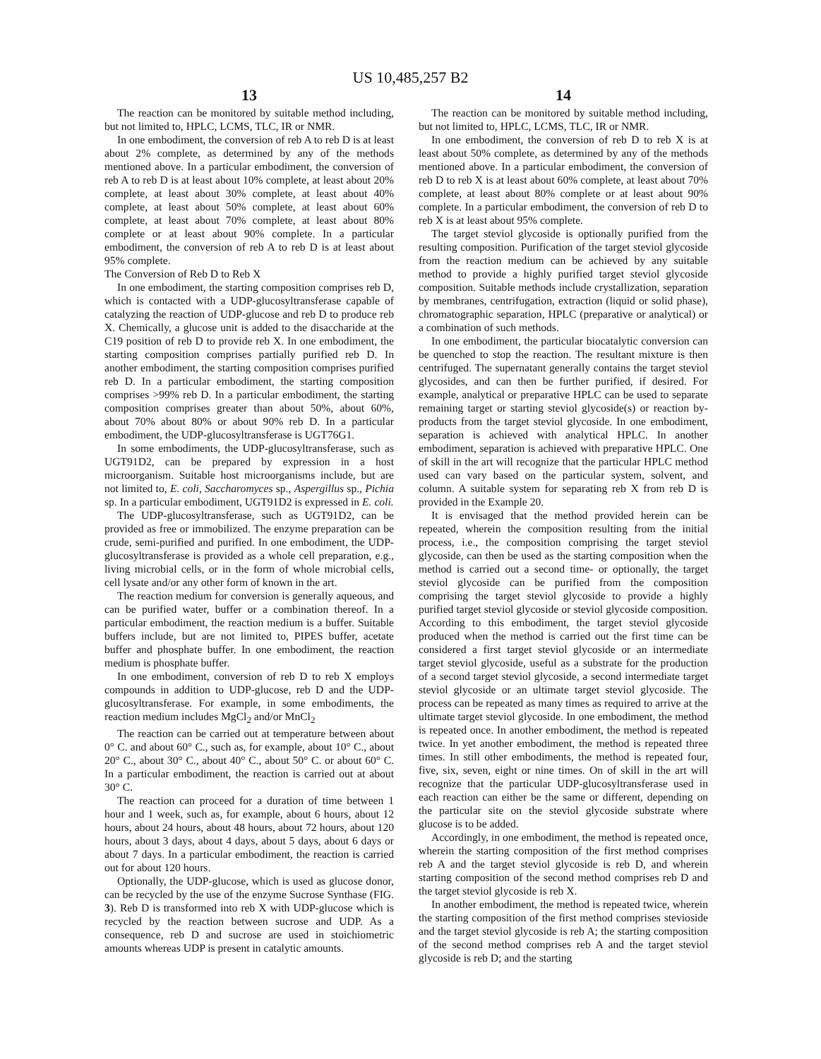US 10,485,257 B2
13
The reaction can be monitored by suitable method including, but not limited to, HPLC, LCMS, TLC, IR or NMR.
In one embodiment, the conversion of reb A to reb D is at least about 2% complete, as determined by any of the methods mentioned above. In a particular embodiment, the conversion of reb A to reb D is at least about 10% complete, at least about 20% complete, at least about 30% complete, at least about 40% complete, at least about 50% complete, at least about 60% complete, at least about 70% complete, at least about 80% complete or at least about 90% complete. In a particular embodiment, the conversion of reb A to reb D is at least about 95% complete.
The Conversion of Reb D to Reb X
In one embodiment, the starting composition comprises reb D, which is contacted with a UDP-glucosyltransferase capable of catalyzing the reaction of UDP-glucose and reb D to produce reb X. Chemically, a glucose unit is added to the disaccharide at the C19 position of reb D to provide reb X. In one embodiment, the starting composition comprises partially purified reb D. In another embodiment, the starting composition comprises purified reb D. In a particular embodiment, the starting composition comprises >99% reb D. In a particular embodiment, the starting composition comprises greater than about 50%, about 60%, about 70% about 80% or about 90% reb D. In a particular embodiment, the UDP-glucosyltransferase is UGT76G1.
In some embodiments, the UDP-glucosyltransferase, such as UGT91D2, can be prepared by expression in a host microorganism. Suitable host microorganisms include, but are not limited to, E. coli, Saccharomyces sp., Aspergillus sp., Pichia sp. In a particular embodiment, UGT91D2 is expressed in E. coli.
The UDP-glucosyltransferase, such as UGT91D2, can be provided as free or immobilized. The enzyme preparation can be crude, semi-purified and purified. In one embodiment, the UDP-glucosyltransferase is provided as a whole cell preparation, e.g., living microbial cells, or in the form of whole microbial cells, cell lysate and/or any other form of known in the art.
The reaction medium for conversion is generally aqueous, and can be purified water, buffer or a combination thereof. In a particular embodiment, the reaction medium is a buffer. Suitable buffers include, but are not limited to, PIPES buffer, acetate buffer and phosphate buffer. In one embodiment, the reaction medium is phosphate buffer.
In one embodiment, conversion of reb D to reb X employs compounds in addition to UDP-glucose, reb D and the UDP-glucosyltransferase. For example, in some embodiments, the reaction medium includes MgCl<sub>2</sub> and/or MnCl<sub>2</sub>
The reaction can be carried out at temperature between about 0° C. and about 60° C., such as, for example, about 10° C., about 20° C., about 30° C., about 40° C., about 50° C. or about 60° C. In a particular embodiment, the reaction is carried out at about 30° C.
The reaction can proceed for a duration of time between 1 hour and 1 week, such as, for example, about 6 hours, about 12 hours, about 24 hours, about 48 hours, about 72 hours, about 120 hours, about 3 days, about 4 days, about 5 days, about 6 days or about 7 days. In a particular embodiment, the reaction is carried out for about 120 hours.
Optionally, the UDP-glucose, which is used as glucose donor, can be recycled by the use of the enzyme Sucrose Synthase (FIG. 3). Reb D is transformed into reb X with UDP-glucose which is recycled by the reaction between sucrose and UDP. As a consequence, reb D and sucrose are used in stoichiometric amounts whereas UDP is present in catalytic amounts.
14
The reaction can be monitored by suitable method including, but not limited to, HPLC, LCMS, TLC, IR or NMR.
In one embodiment, the conversion of reb D to reb X is at least about 50% complete, as determined by any of the methods mentioned above. In a particular embodiment, the conversion of reb D to reb X is at least about 60% complete, at least about 70% complete, at least about 80% complete or at least about 90% complete. In a particular embodiment, the conversion of reb D to reb X is at least about 95% complete.
The target steviol glycoside is optionally purified from the resulting composition. Purification of the target steviol glycoside from the reaction medium can be achieved by any suitable method to provide a highly purified target steviol glycoside composition. Suitable methods include crystallization, separation by membranes, centrifugation, extraction (liquid or solid phase), chromatographic separation, HPLC (preparative or analytical) or a combination of such methods.
In one embodiment, the particular biocatalytic conversion can be quenched to stop the reaction. The resultant mixture is then centrifuged. The supernatant generally contains the target steviol glycosides, and can then be further purified, if desired. For example, analytical or preparative HPLC can be used to separate remaining target or starting steviol glycoside(s) or reaction by-products from the target steviol glycoside. In one embodiment, separation is achieved with analytical HPLC. In another embodiment, separation is achieved with preparative HPLC. One of skill in the art will recognize that the particular HPLC method used can vary based on the particular system, solvent, and column. A suitable system for separating reb X from reb D is provided in the Example 20.
It is envisaged that the method provided herein can be repeated, wherein the composition resulting from the initial process, i.e., the composition comprising the target steviol glycoside, can then be used as the starting composition when the method is carried out a second time- or optionally, the target steviol glycoside can be purified from the composition comprising the target steviol glycoside to provide a highly purified target steviol glycoside or steviol glycoside composition. According to this embodiment, the target steviol glycoside produced when the method is carried out the first time can be considered a first target steviol glycoside or an intermediate target steviol glycoside, useful as a substrate for the production of a second target steviol glycoside, a second intermediate target steviol glycoside or an ultimate target steviol glycoside. The process can be repeated as many times as required to arrive at the ultimate target steviol glycoside. In one embodiment, the method is repeated once. In another embodiment, the method is repeated twice. In yet another embodiment, the method is repeated three times. In still other embodiments, the method is repeated four, five, six, seven, eight or nine times. On of skill in the art will recognize that the particular UDP-glucosyltransferase used in each reaction can either be the same or different, depending on the particular site on the steviol glycoside substrate where glucose is to be added.
Accordingly, in one embodiment, the method is repeated once, wherein the starting composition of the first method comprises reb A and the target steviol glycoside is reb D, and wherein starting composition of the second method comprises reb D and the target steviol glycoside is reb X.
In another embodiment, the method is repeated twice, wherein the starting composition of the first method comprises stevioside and the target steviol glycoside is reb A; the starting composition of the second method comprises reb A and the target steviol glycoside is reb D; and the starting